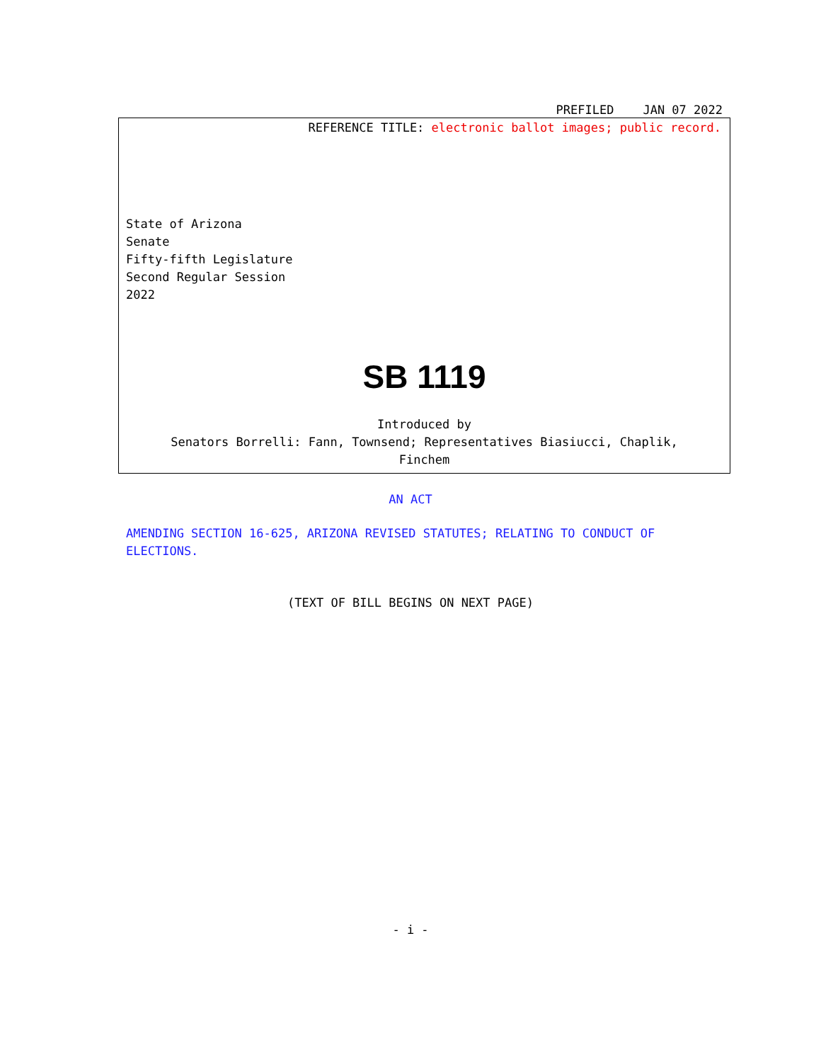PREFILED JAN 07 2022
REFERENCE TITLE: electronic ballot images; public record.
State of Arizona
Senate
Fifty-fifth Legislature
Second Regular Session
2022
SB 1119
Introduced by
Senators Borrelli: Fann, Townsend; Representatives Biasiucci, Chaplik,
Finchem
AN ACT
AMENDING SECTION 16-625, ARIZONA REVISED STATUTES; RELATING TO CONDUCT OF ELECTIONS.
(TEXT OF BILL BEGINS ON NEXT PAGE)
- i -